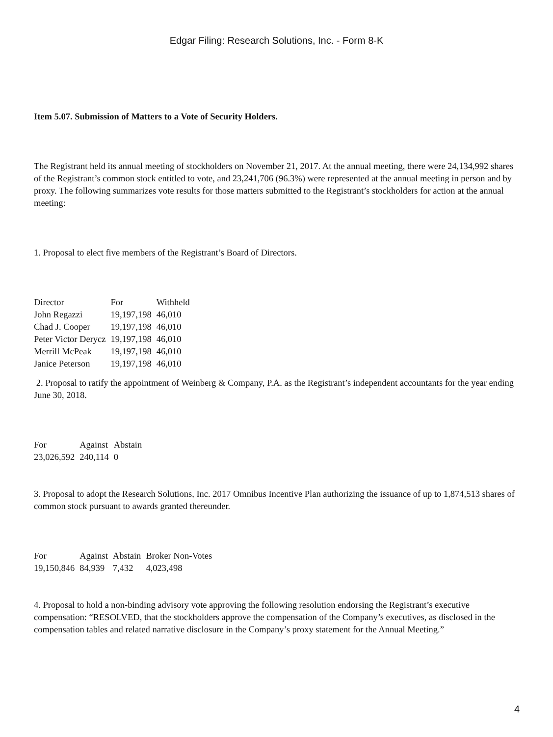Edgar Filing: Research Solutions, Inc. - Form 8-K
Item 5.07. Submission of Matters to a Vote of Security Holders.
The Registrant held its annual meeting of stockholders on November 21, 2017. At the annual meeting, there were 24,134,992 shares of the Registrant’s common stock entitled to vote, and 23,241,706 (96.3%) were represented at the annual meeting in person and by proxy. The following summarizes vote results for those matters submitted to the Registrant’s stockholders for action at the annual meeting:
1. Proposal to elect five members of the Registrant’s Board of Directors.
| Director | For | Withheld |
| John Regazzi | 19,197,198 | 46,010 |
| Chad J. Cooper | 19,197,198 | 46,010 |
| Peter Victor Derycz | 19,197,198 | 46,010 |
| Merrill McPeak | 19,197,198 | 46,010 |
| Janice Peterson | 19,197,198 | 46,010 |
2. Proposal to ratify the appointment of Weinberg & Company, P.A. as the Registrant’s independent accountants for the year ending June 30, 2018.
| For | Against | Abstain |
| 23,026,592 | 240,114 | 0 |
3. Proposal to adopt the Research Solutions, Inc. 2017 Omnibus Incentive Plan authorizing the issuance of up to 1,874,513 shares of common stock pursuant to awards granted thereunder.
| For | Against | Abstain | Broker Non-Votes |
| 19,150,846 | 84,939 | 7,432 | 4,023,498 |
4. Proposal to hold a non-binding advisory vote approving the following resolution endorsing the Registrant’s executive compensation: “RESOLVED, that the stockholders approve the compensation of the Company’s executives, as disclosed in the compensation tables and related narrative disclosure in the Company’s proxy statement for the Annual Meeting.”
4